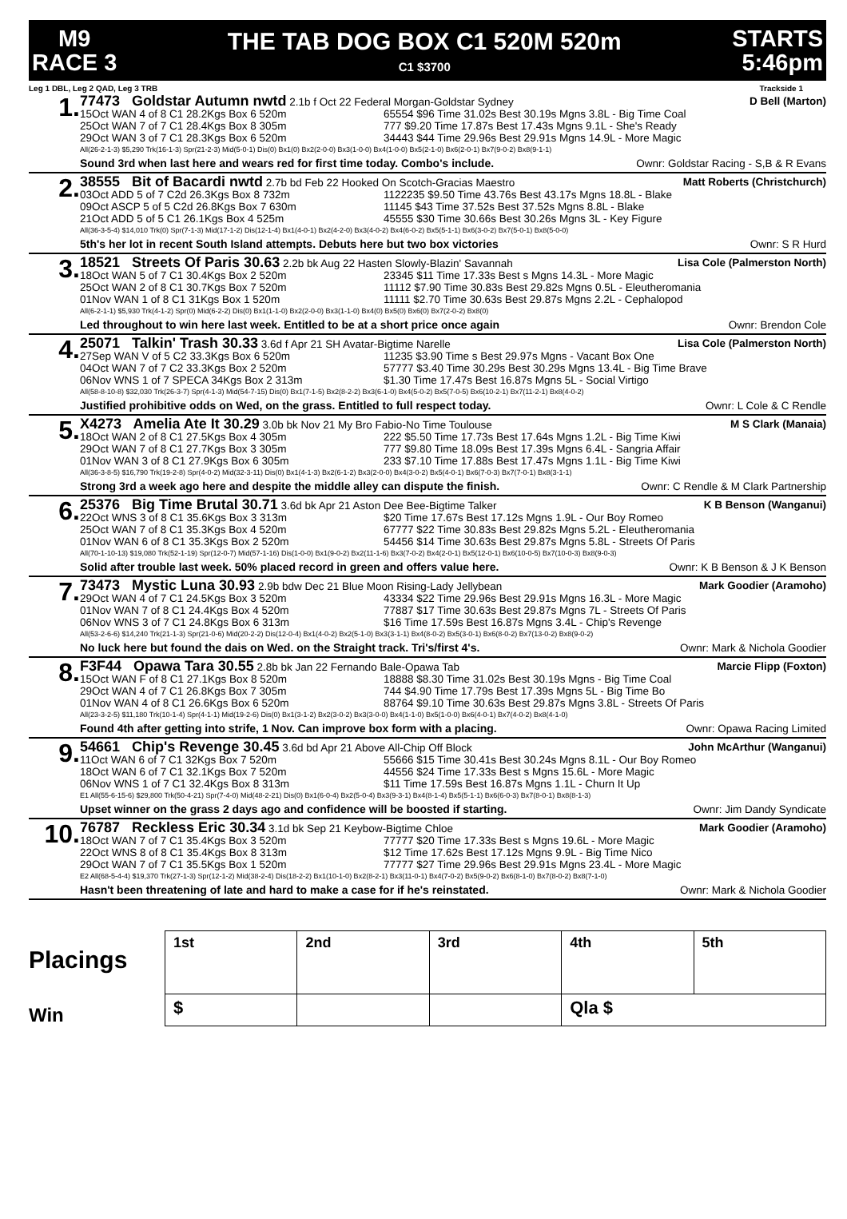M9
RACE 3
THE TAB DOG BOX C1 520M 520m
C1 $3700
STARTS
5:46pm
Leg 1 DBL, Leg 2 QAD, Leg 3 TRB Trackside 1
1.
77473 Goldstar Autumn nwtd 2.1b f Oct 22 Federal Morgan-Goldstar Sydney D Bell (Marton)
15Oct WAN 4 of 8 C1 28.2Kgs Box 6 520m 65554 $96 Time 31.02s Best 30.19s Mgns 3.8L - Big Time Coal
25Oct WAN 7 of 7 C1 28.4Kgs Box 8 305m 777 $9.20 Time 17.87s Best 17.43s Mgns 9.1L - She's Ready
29Oct WAN 3 of 7 C1 28.3Kgs Box 6 520m 34443 $44 Time 29.96s Best 29.91s Mgns 14.9L - More Magic
All(26-2-1-3) $5,290 Trk(16-1-3) Spr(21-2-3) Mid(5-0-1) Dis(0) Bx1(0) Bx2(2-0-0) Bx3(1-0-0) Bx4(1-0-0) Bx5(2-1-0) Bx6(2-0-1) Bx7(9-0-2) Bx8(9-1-1)
Sound 3rd when last here and wears red for first time today. Combo's include. Ownr: Goldstar Racing - S,B & R Evans
2.
38555 Bit of Bacardi nwtd 2.7b bd Feb 22 Hooked On Scotch-Gracias Maestro Matt Roberts (Christchurch)
03Oct ADD 5 of 7 C2d 26.3Kgs Box 8 732m 1122235 $9.50 Time 43.76s Best 43.17s Mgns 18.8L - Blake
09Oct ASCP 5 of 5 C2d 26.8Kgs Box 7 630m 11145 $43 Time 37.52s Best 37.52s Mgns 8.8L - Blake
21Oct ADD 5 of 5 C1 26.1Kgs Box 4 525m 45555 $30 Time 30.66s Best 30.26s Mgns 3L - Key Figure
All(36-3-5-4) $14,010 Trk(0) Spr(7-1-3) Mid(17-1-2) Dis(12-1-4) Bx1(4-0-1) Bx2(4-2-0) Bx3(4-0-2) Bx4(6-0-2) Bx5(5-1-1) Bx6(3-0-2) Bx7(5-0-1) Bx8(5-0-0)
5th's her lot in recent South Island attempts. Debuts here but two box victories Ownr: S R Hurd
3.
18521 Streets Of Paris 30.63 2.2b bk Aug 22 Hasten Slowly-Blazin' Savannah Lisa Cole (Palmerston North)
18Oct WAN 5 of 7 C1 30.4Kgs Box 2 520m 23345 $11 Time 17.33s Best s Mgns 14.3L - More Magic
25Oct WAN 2 of 8 C1 30.7Kgs Box 7 520m 11112 $7.90 Time 30.83s Best 29.82s Mgns 0.5L - Eleutheromania
01Nov WAN 1 of 8 C1 31Kgs Box 1 520m 11111 $2.70 Time 30.63s Best 29.87s Mgns 2.2L - Cephalopod
All(6-2-1-1) $5,930 Trk(4-1-2) Spr(0) Mid(6-2-2) Dis(0) Bx1(1-1-0) Bx2(2-0-0) Bx3(1-1-0) Bx4(0) Bx5(0) Bx6(0) Bx7(2-0-2) Bx8(0)
Led throughout to win here last week. Entitled to be at a short price once again Ownr: Brendon Cole
4.
25071 Talkin' Trash 30.33 3.6d f Apr 21 SH Avatar-Bigtime Narelle Lisa Cole (Palmerston North)
27Sep WAN V of 5 C2 33.3Kgs Box 6 520m 11235 $3.90 Time s Best 29.97s Mgns - Vacant Box One
04Oct WAN 7 of 7 C2 33.3Kgs Box 2 520m 57777 $3.40 Time 30.29s Best 30.29s Mgns 13.4L - Big Time Brave
06Nov WNS 1 of 7 SPECA 34Kgs Box 2 313m $1.30 Time 17.47s Best 16.87s Mgns 5L - Social Virtigo
All(58-8-10-8) $32,030 Trk(26-3-7) Spr(4-1-3) Mid(54-7-15) Dis(0) Bx1(7-1-5) Bx2(8-2-2) Bx3(6-1-0) Bx4(5-0-2) Bx5(7-0-5) Bx6(10-2-1) Bx7(11-2-1) Bx8(4-0-2)
Justified prohibitive odds on Wed, on the grass. Entitled to full respect today. Ownr: L Cole & C Rendle
5.
X4273 Amelia Ate It 30.29 3.0b bk Nov 21 My Bro Fabio-No Time Toulouse M S Clark (Manaia)
18Oct WAN 2 of 8 C1 27.5Kgs Box 4 305m 222 $5.50 Time 17.73s Best 17.64s Mgns 1.2L - Big Time Kiwi
29Oct WAN 7 of 8 C1 27.7Kgs Box 3 305m 777 $9.80 Time 18.09s Best 17.39s Mgns 6.4L - Sangria Affair
01Nov WAN 3 of 8 C1 27.9Kgs Box 6 305m 233 $7.10 Time 17.88s Best 17.47s Mgns 1.1L - Big Time Kiwi
All(36-3-8-5) $16,790 Trk(19-2-8) Spr(4-0-2) Mid(32-3-11) Dis(0) Bx1(4-1-3) Bx2(6-1-2) Bx3(2-0-0) Bx4(3-0-2) Bx5(4-0-1) Bx6(7-0-3) Bx7(7-0-1) Bx8(3-1-1)
Strong 3rd a week ago here and despite the middle alley can dispute the finish. Ownr: C Rendle & M Clark Partnership
6.
25376 Big Time Brutal 30.71 3.6d bk Apr 21 Aston Dee Bee-Bigtime Talker K B Benson (Wanganui)
22Oct WNS 3 of 8 C1 35.6Kgs Box 3 313m $20 Time 17.67s Best 17.12s Mgns 1.9L - Our Boy Romeo
25Oct WAN 7 of 8 C1 35.3Kgs Box 4 520m 67777 $22 Time 30.83s Best 29.82s Mgns 5.2L - Eleutheromania
01Nov WAN 6 of 8 C1 35.3Kgs Box 2 520m 54456 $14 Time 30.63s Best 29.87s Mgns 5.8L - Streets Of Paris
All(70-1-10-13) $19,080 Trk(52-1-19) Spr(12-0-7) Mid(57-1-16) Dis(1-0-0) Bx1(9-0-2) Bx2(11-1-6) Bx3(7-0-2) Bx4(2-0-1) Bx5(12-0-1) Bx6(10-0-5) Bx7(10-0-3) Bx8(9-0-3)
Solid after trouble last week. 50% placed record in green and offers value here. Ownr: K B Benson & J K Benson
7.
73473 Mystic Luna 30.93 2.9b bdw Dec 21 Blue Moon Rising-Lady Jellybean Mark Goodier (Aramoho)
29Oct WAN 4 of 7 C1 24.5Kgs Box 3 520m 43334 $22 Time 29.96s Best 29.91s Mgns 16.3L - More Magic
01Nov WAN 7 of 8 C1 24.4Kgs Box 4 520m 77887 $17 Time 30.63s Best 29.87s Mgns 7L - Streets Of Paris
06Nov WNS 3 of 7 C1 24.8Kgs Box 6 313m $16 Time 17.59s Best 16.87s Mgns 3.4L - Chip's Revenge
All(53-2-6-6) $14,240 Trk(21-1-3) Spr(21-0-6) Mid(20-2-2) Dis(12-0-4) Bx1(4-0-2) Bx2(5-1-0) Bx3(3-1-1) Bx4(8-0-2) Bx5(3-0-1) Bx6(8-0-2) Bx7(13-0-2) Bx8(9-0-2)
No luck here but found the dais on Wed. on the Straight track. Tri's/first 4's. Ownr: Mark & Nichola Goodier
8.
F3F44 Opawa Tara 30.55 2.8b bk Jan 22 Fernando Bale-Opawa Tab Marcie Flipp (Foxton)
15Oct WAN F of 8 C1 27.1Kgs Box 8 520m 18888 $8.30 Time 31.02s Best 30.19s Mgns - Big Time Coal
29Oct WAN 4 of 7 C1 26.8Kgs Box 7 305m 744 $4.90 Time 17.79s Best 17.39s Mgns 5L - Big Time Bo
01Nov WAN 4 of 8 C1 26.6Kgs Box 6 520m 88764 $9.10 Time 30.63s Best 29.87s Mgns 3.8L - Streets Of Paris
All(23-3-2-5) $11,180 Trk(10-1-4) Spr(4-1-1) Mid(19-2-6) Dis(0) Bx1(3-1-2) Bx2(3-0-2) Bx3(3-0-0) Bx4(1-1-0) Bx5(1-0-0) Bx6(4-0-1) Bx7(4-0-2) Bx8(4-1-0)
Found 4th after getting into strife, 1 Nov. Can improve box form with a placing. Ownr: Opawa Racing Limited
9.
54661 Chip's Revenge 30.45 3.6d bd Apr 21 Above All-Chip Off Block John McArthur (Wanganui)
11Oct WAN 6 of 7 C1 32Kgs Box 7 520m 55666 $15 Time 30.41s Best 30.24s Mgns 8.1L - Our Boy Romeo
18Oct WAN 6 of 7 C1 32.1Kgs Box 7 520m 44556 $24 Time 17.33s Best s Mgns 15.6L - More Magic
06Nov WNS 1 of 7 C1 32.4Kgs Box 8 313m $11 Time 17.59s Best 16.87s Mgns 1.1L - Churn It Up
E1 All(55-6-15-6) $29,800 Trk(50-4-21) Spr(7-4-0) Mid(48-2-21) Dis(0) Bx1(6-0-4) Bx2(5-0-4) Bx3(9-3-1) Bx4(8-1-4) Bx5(5-1-1) Bx6(6-0-3) Bx7(8-0-1) Bx8(8-1-3)
Upset winner on the grass 2 days ago and confidence will be boosted if starting. Ownr: Jim Dandy Syndicate
10.
76787 Reckless Eric 30.34 3.1d bk Sep 21 Keybow-Bigtime Chloe Mark Goodier (Aramoho)
18Oct WAN 7 of 7 C1 35.4Kgs Box 3 520m 77777 $20 Time 17.33s Best s Mgns 19.6L - More Magic
22Oct WNS 8 of 8 C1 35.4Kgs Box 8 313m $12 Time 17.62s Best 17.12s Mgns 9.9L - Big Time Nico
29Oct WAN 7 of 7 C1 35.5Kgs Box 1 520m 77777 $27 Time 29.96s Best 29.91s Mgns 23.4L - More Magic
E2 All(68-5-4-4) $19,370 Trk(27-1-3) Spr(12-1-2) Mid(38-2-4) Dis(18-2-2) Bx1(10-1-0) Bx2(8-2-1) Bx3(11-0-1) Bx4(7-0-2) Bx5(9-0-2) Bx6(8-1-0) Bx7(8-0-2) Bx8(7-1-0)
Hasn't been threatening of late and hard to make a case for if he's reinstated. Ownr: Mark & Nichola Goodier
Placings
Win
| 1st | 2nd | 3rd | 4th | 5th |
| $ | | | Qla $ | |